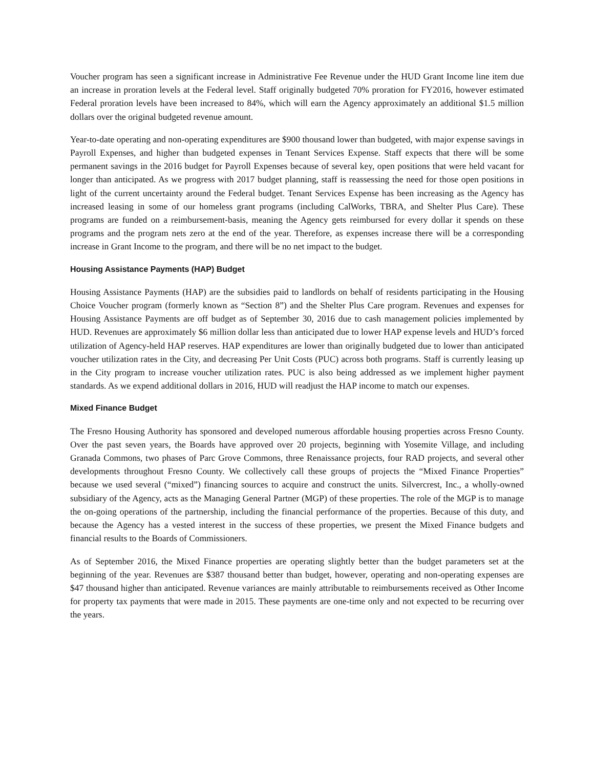Voucher program has seen a significant increase in Administrative Fee Revenue under the HUD Grant Income line item due an increase in proration levels at the Federal level. Staff originally budgeted 70% proration for FY2016, however estimated Federal proration levels have been increased to 84%, which will earn the Agency approximately an additional $1.5 million dollars over the original budgeted revenue amount.
Year-to-date operating and non-operating expenditures are $900 thousand lower than budgeted, with major expense savings in Payroll Expenses, and higher than budgeted expenses in Tenant Services Expense. Staff expects that there will be some permanent savings in the 2016 budget for Payroll Expenses because of several key, open positions that were held vacant for longer than anticipated. As we progress with 2017 budget planning, staff is reassessing the need for those open positions in light of the current uncertainty around the Federal budget. Tenant Services Expense has been increasing as the Agency has increased leasing in some of our homeless grant programs (including CalWorks, TBRA, and Shelter Plus Care). These programs are funded on a reimbursement-basis, meaning the Agency gets reimbursed for every dollar it spends on these programs and the program nets zero at the end of the year. Therefore, as expenses increase there will be a corresponding increase in Grant Income to the program, and there will be no net impact to the budget.
Housing Assistance Payments (HAP) Budget
Housing Assistance Payments (HAP) are the subsidies paid to landlords on behalf of residents participating in the Housing Choice Voucher program (formerly known as “Section 8”) and the Shelter Plus Care program. Revenues and expenses for Housing Assistance Payments are off budget as of September 30, 2016 due to cash management policies implemented by HUD. Revenues are approximately $6 million dollar less than anticipated due to lower HAP expense levels and HUD’s forced utilization of Agency-held HAP reserves. HAP expenditures are lower than originally budgeted due to lower than anticipated voucher utilization rates in the City, and decreasing Per Unit Costs (PUC) across both programs. Staff is currently leasing up in the City program to increase voucher utilization rates. PUC is also being addressed as we implement higher payment standards. As we expend additional dollars in 2016, HUD will readjust the HAP income to match our expenses.
Mixed Finance Budget
The Fresno Housing Authority has sponsored and developed numerous affordable housing properties across Fresno County. Over the past seven years, the Boards have approved over 20 projects, beginning with Yosemite Village, and including Granada Commons, two phases of Parc Grove Commons, three Renaissance projects, four RAD projects, and several other developments throughout Fresno County. We collectively call these groups of projects the “Mixed Finance Properties” because we used several (“mixed”) financing sources to acquire and construct the units. Silvercrest, Inc., a wholly-owned subsidiary of the Agency, acts as the Managing General Partner (MGP) of these properties. The role of the MGP is to manage the on-going operations of the partnership, including the financial performance of the properties. Because of this duty, and because the Agency has a vested interest in the success of these properties, we present the Mixed Finance budgets and financial results to the Boards of Commissioners.
As of September 2016, the Mixed Finance properties are operating slightly better than the budget parameters set at the beginning of the year. Revenues are $387 thousand better than budget, however, operating and non-operating expenses are $47 thousand higher than anticipated. Revenue variances are mainly attributable to reimbursements received as Other Income for property tax payments that were made in 2015. These payments are one-time only and not expected to be recurring over the years.